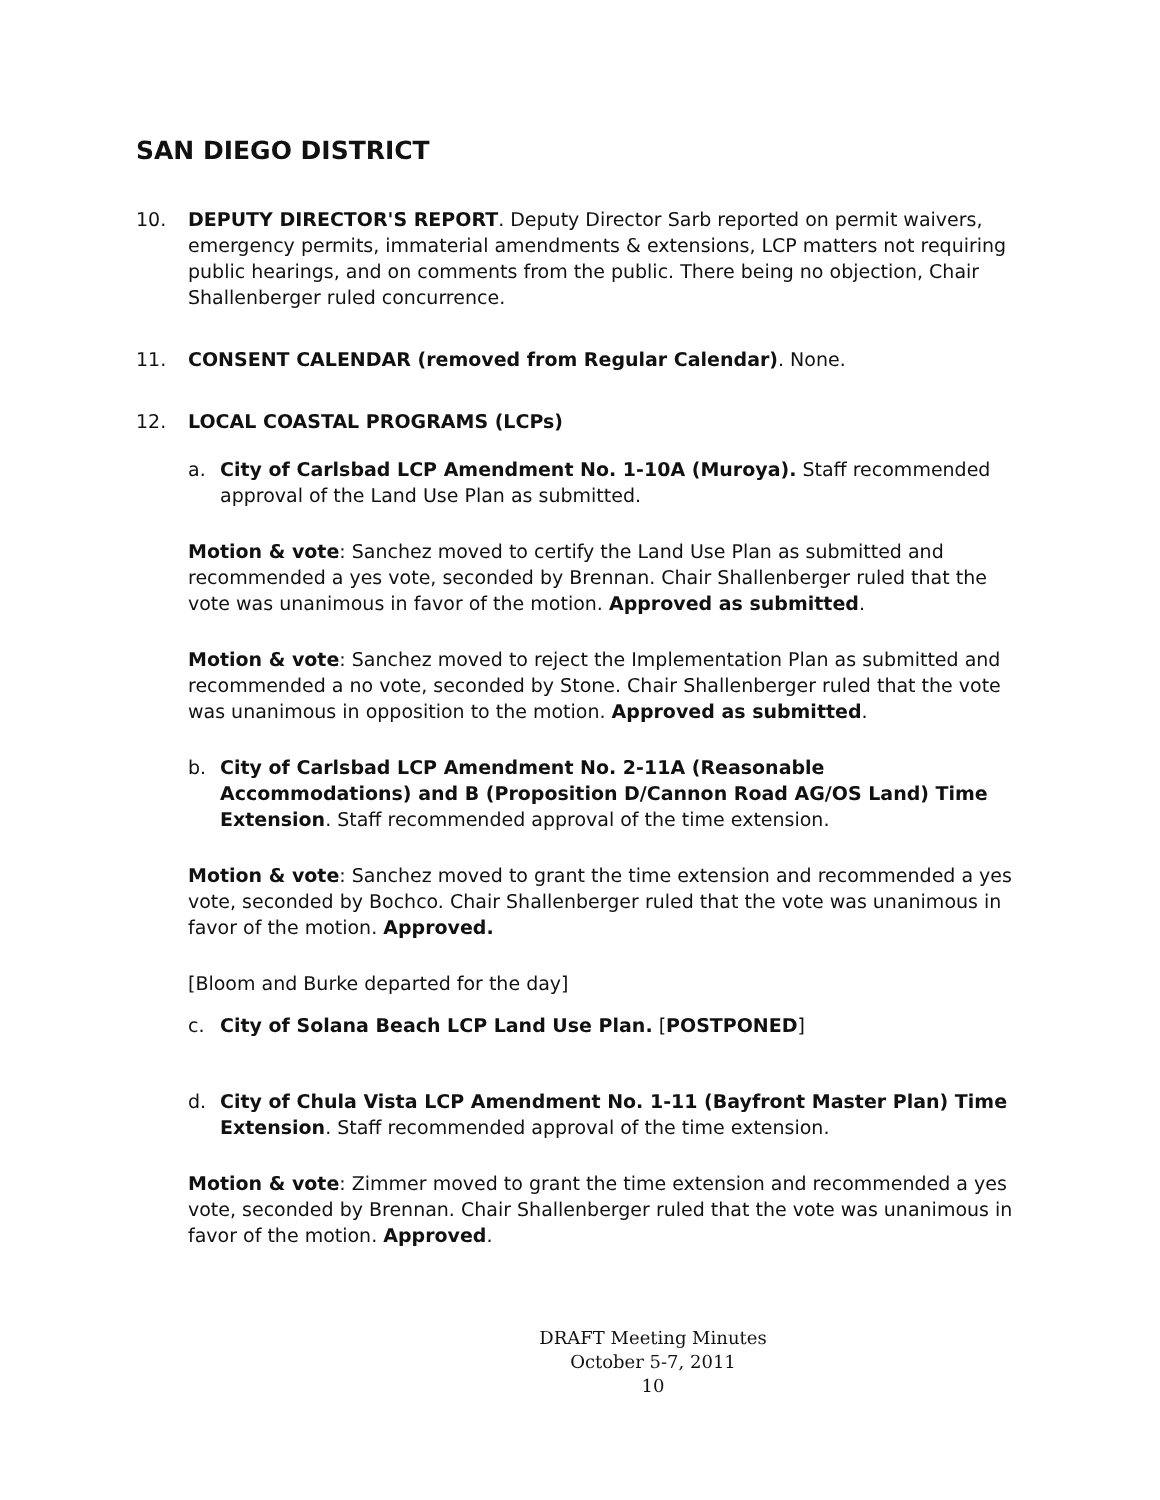SAN DIEGO DISTRICT
10. DEPUTY DIRECTOR'S REPORT. Deputy Director Sarb reported on permit waivers, emergency permits, immaterial amendments & extensions, LCP matters not requiring public hearings, and on comments from the public. There being no objection, Chair Shallenberger ruled concurrence.
11. CONSENT CALENDAR (removed from Regular Calendar). None.
12. LOCAL COASTAL PROGRAMS (LCPs)
a. City of Carlsbad LCP Amendment No. 1-10A (Muroya). Staff recommended approval of the Land Use Plan as submitted.
Motion & vote: Sanchez moved to certify the Land Use Plan as submitted and recommended a yes vote, seconded by Brennan. Chair Shallenberger ruled that the vote was unanimous in favor of the motion. Approved as submitted.
Motion & vote: Sanchez moved to reject the Implementation Plan as submitted and recommended a no vote, seconded by Stone. Chair Shallenberger ruled that the vote was unanimous in opposition to the motion. Approved as submitted.
b. City of Carlsbad LCP Amendment No. 2-11A (Reasonable Accommodations) and B (Proposition D/Cannon Road AG/OS Land) Time Extension. Staff recommended approval of the time extension.
Motion & vote: Sanchez moved to grant the time extension and recommended a yes vote, seconded by Bochco. Chair Shallenberger ruled that the vote was unanimous in favor of the motion. Approved.
[Bloom and Burke departed for the day]
c. City of Solana Beach LCP Land Use Plan. [POSTPONED]
d. City of Chula Vista LCP Amendment No. 1-11 (Bayfront Master Plan) Time Extension. Staff recommended approval of the time extension.
Motion & vote: Zimmer moved to grant the time extension and recommended a yes vote, seconded by Brennan. Chair Shallenberger ruled that the vote was unanimous in favor of the motion. Approved.
DRAFT Meeting Minutes
October 5-7, 2011
10